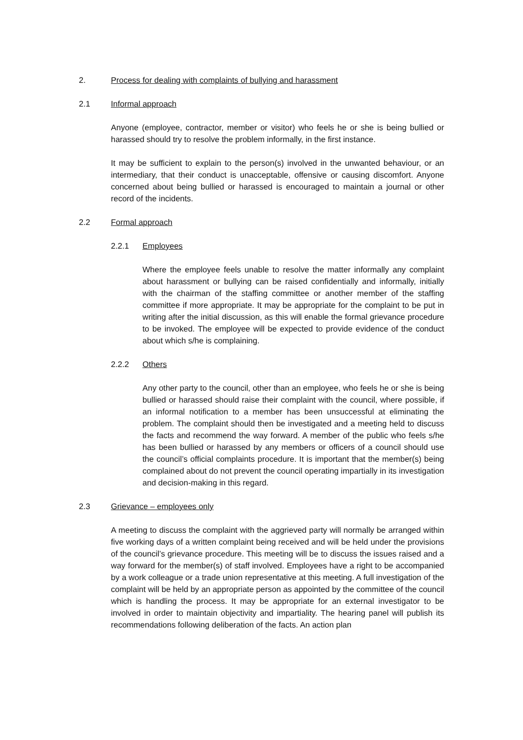2. Process for dealing with complaints of bullying and harassment
2.1 Informal approach
Anyone (employee, contractor, member or visitor) who feels he or she is being bullied or harassed should try to resolve the problem informally, in the first instance.
It may be sufficient to explain to the person(s) involved in the unwanted behaviour, or an intermediary, that their conduct is unacceptable, offensive or causing discomfort. Anyone concerned about being bullied or harassed is encouraged to maintain a journal or other record of the incidents.
2.2 Formal approach
2.2.1 Employees
Where the employee feels unable to resolve the matter informally any complaint about harassment or bullying can be raised confidentially and informally, initially with the chairman of the staffing committee or another member of the staffing committee if more appropriate. It may be appropriate for the complaint to be put in writing after the initial discussion, as this will enable the formal grievance procedure to be invoked. The employee will be expected to provide evidence of the conduct about which s/he is complaining.
2.2.2 Others
Any other party to the council, other than an employee, who feels he or she is being bullied or harassed should raise their complaint with the council, where possible, if an informal notification to a member has been unsuccessful at eliminating the problem. The complaint should then be investigated and a meeting held to discuss the facts and recommend the way forward. A member of the public who feels s/he has been bullied or harassed by any members or officers of a council should use the council’s official complaints procedure. It is important that the member(s) being complained about do not prevent the council operating impartially in its investigation and decision-making in this regard.
2.3 Grievance – employees only
A meeting to discuss the complaint with the aggrieved party will normally be arranged within five working days of a written complaint being received and will be held under the provisions of the council’s grievance procedure. This meeting will be to discuss the issues raised and a way forward for the member(s) of staff involved. Employees have a right to be accompanied by a work colleague or a trade union representative at this meeting. A full investigation of the complaint will be held by an appropriate person as appointed by the committee of the council which is handling the process. It may be appropriate for an external investigator to be involved in order to maintain objectivity and impartiality. The hearing panel will publish its recommendations following deliberation of the facts. An action plan